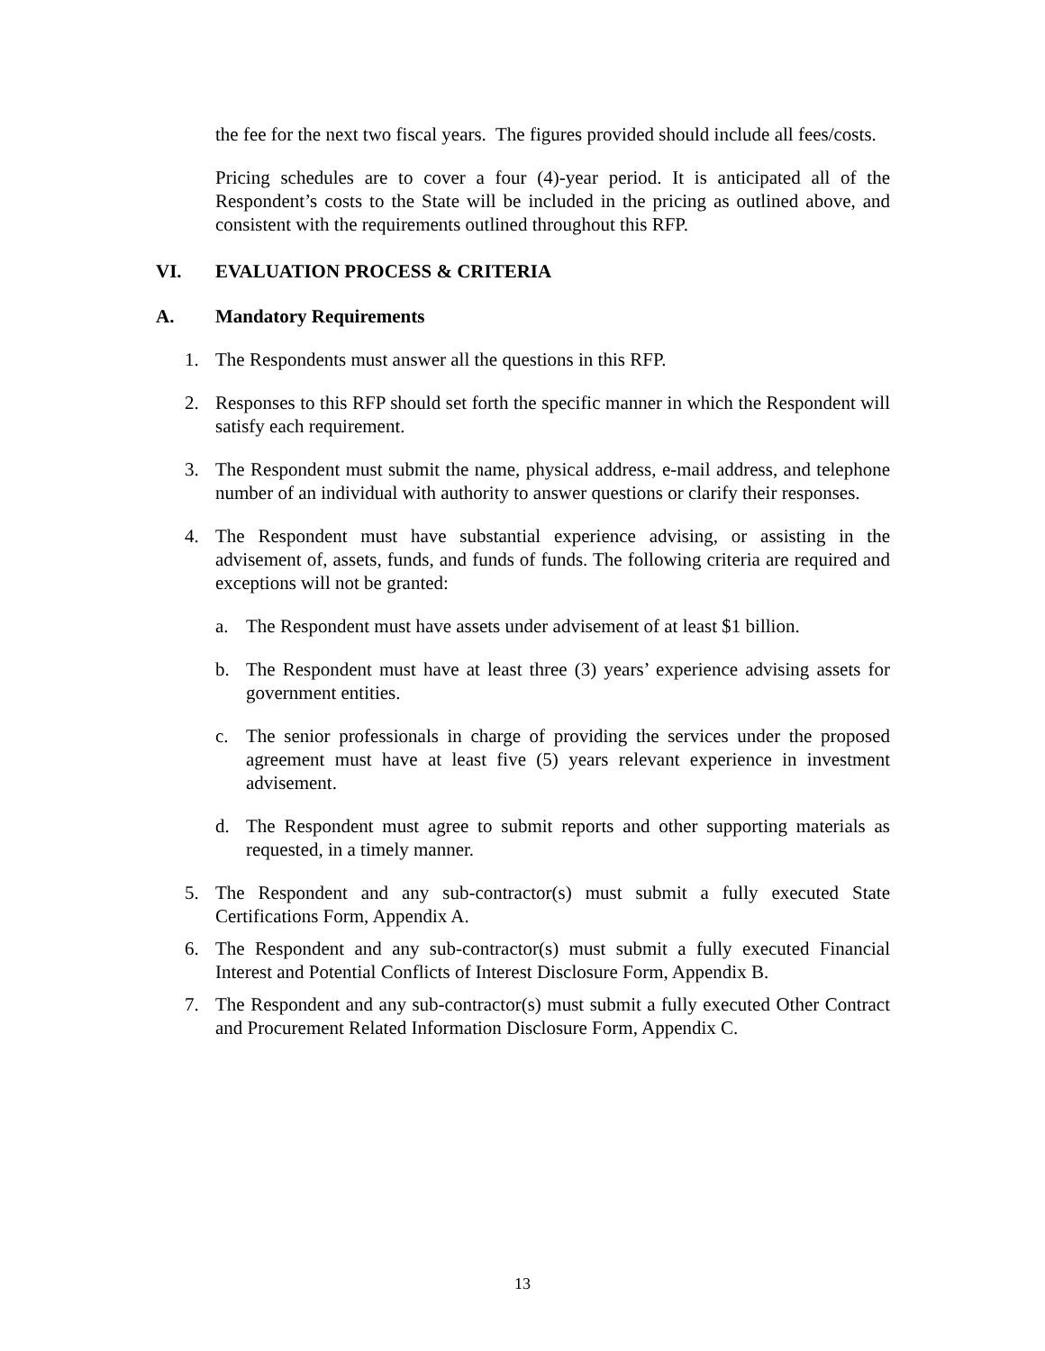the fee for the next two fiscal years. The figures provided should include all fees/costs.
Pricing schedules are to cover a four (4)-year period. It is anticipated all of the Respondent’s costs to the State will be included in the pricing as outlined above, and consistent with the requirements outlined throughout this RFP.
VI. EVALUATION PROCESS & CRITERIA
A. Mandatory Requirements
1. The Respondents must answer all the questions in this RFP.
2. Responses to this RFP should set forth the specific manner in which the Respondent will satisfy each requirement.
3. The Respondent must submit the name, physical address, e-mail address, and telephone number of an individual with authority to answer questions or clarify their responses.
4. The Respondent must have substantial experience advising, or assisting in the advisement of, assets, funds, and funds of funds. The following criteria are required and exceptions will not be granted:
a. The Respondent must have assets under advisement of at least $1 billion.
b. The Respondent must have at least three (3) years’ experience advising assets for government entities.
c. The senior professionals in charge of providing the services under the proposed agreement must have at least five (5) years relevant experience in investment advisement.
d. The Respondent must agree to submit reports and other supporting materials as requested, in a timely manner.
5. The Respondent and any sub-contractor(s) must submit a fully executed State Certifications Form, Appendix A.
6. The Respondent and any sub-contractor(s) must submit a fully executed Financial Interest and Potential Conflicts of Interest Disclosure Form, Appendix B.
7. The Respondent and any sub-contractor(s) must submit a fully executed Other Contract and Procurement Related Information Disclosure Form, Appendix C.
13